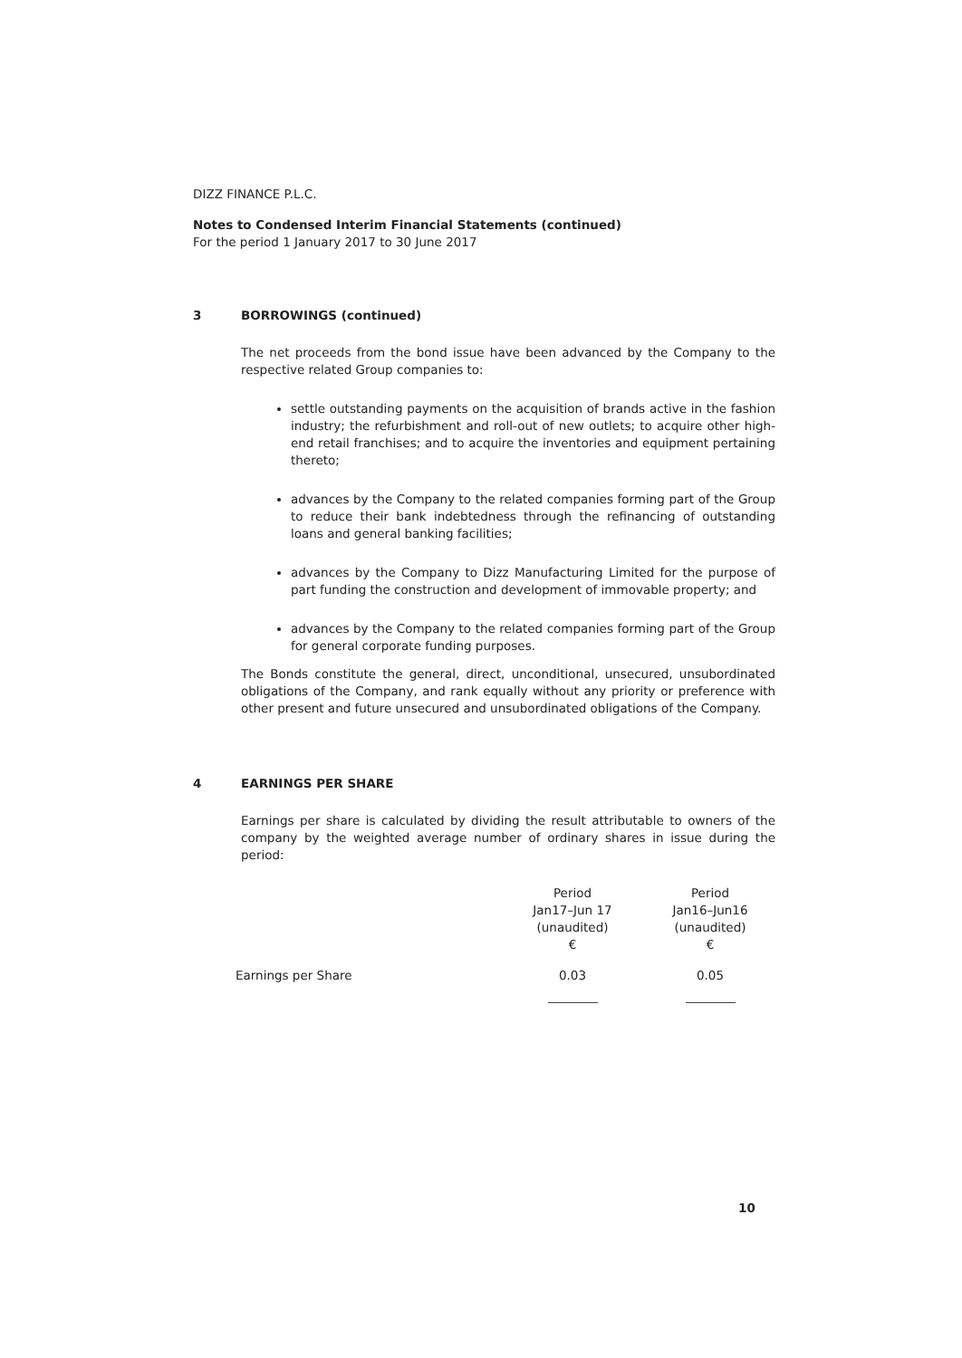DIZZ FINANCE P.L.C.
Notes to Condensed Interim Financial Statements (continued)
For the period 1 January 2017 to 30 June 2017
3 BORROWINGS (continued)
The net proceeds from the bond issue have been advanced by the Company to the respective related Group companies to:
settle outstanding payments on the acquisition of brands active in the fashion industry; the refurbishment and roll-out of new outlets; to acquire other high-end retail franchises; and to acquire the inventories and equipment pertaining thereto;
advances by the Company to the related companies forming part of the Group to reduce their bank indebtedness through the refinancing of outstanding loans and general banking facilities;
advances by the Company to Dizz Manufacturing Limited for the purpose of part funding the construction and development of immovable property; and
advances by the Company to the related companies forming part of the Group for general corporate funding purposes.
The Bonds constitute the general, direct, unconditional, unsecured, unsubordinated obligations of the Company, and rank equally without any priority or preference with other present and future unsecured and unsubordinated obligations of the Company.
4 EARNINGS PER SHARE
Earnings per share is calculated by dividing the result attributable to owners of the company by the weighted average number of ordinary shares in issue during the period:
| | Period Jan17–Jun 17 (unaudited) € | Period Jan16–Jun16 (unaudited) € |
| Earnings per Share | 0.03 | 0.05 |
10